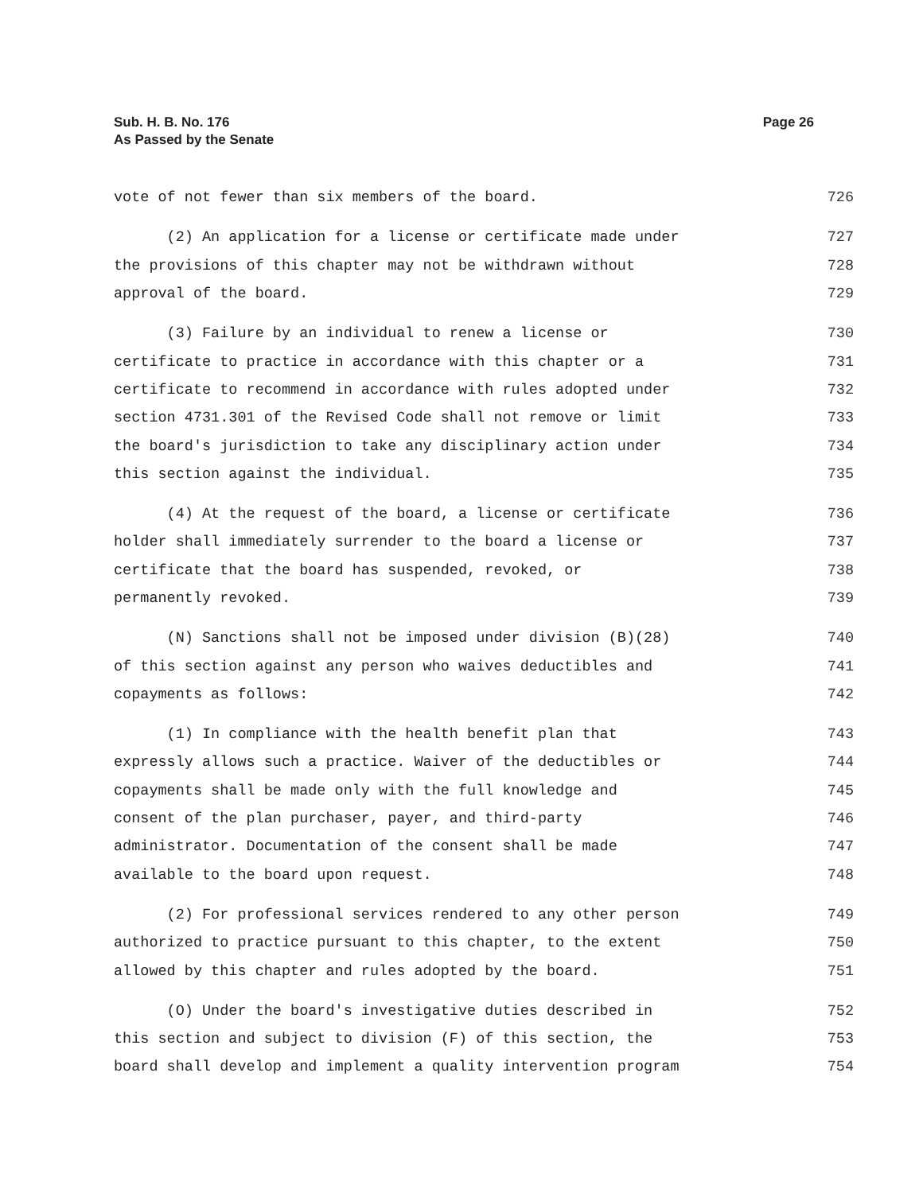Sub. H. B. No. 176
As Passed by the Senate
Page 26
vote of not fewer than six members of the board. 726
(2) An application for a license or certificate made under 727
the provisions of this chapter may not be withdrawn without 728
approval of the board. 729
(3) Failure by an individual to renew a license or 730
certificate to practice in accordance with this chapter or a 731
certificate to recommend in accordance with rules adopted under 732
section 4731.301 of the Revised Code shall not remove or limit 733
the board's jurisdiction to take any disciplinary action under 734
this section against the individual. 735
(4) At the request of the board, a license or certificate 736
holder shall immediately surrender to the board a license or 737
certificate that the board has suspended, revoked, or 738
permanently revoked. 739
(N) Sanctions shall not be imposed under division (B)(28) 740
of this section against any person who waives deductibles and 741
copayments as follows: 742
(1) In compliance with the health benefit plan that 743
expressly allows such a practice. Waiver of the deductibles or 744
copayments shall be made only with the full knowledge and 745
consent of the plan purchaser, payer, and third-party 746
administrator. Documentation of the consent shall be made 747
available to the board upon request. 748
(2) For professional services rendered to any other person 749
authorized to practice pursuant to this chapter, to the extent 750
allowed by this chapter and rules adopted by the board. 751
(O) Under the board's investigative duties described in 752
this section and subject to division (F) of this section, the 753
board shall develop and implement a quality intervention program 754